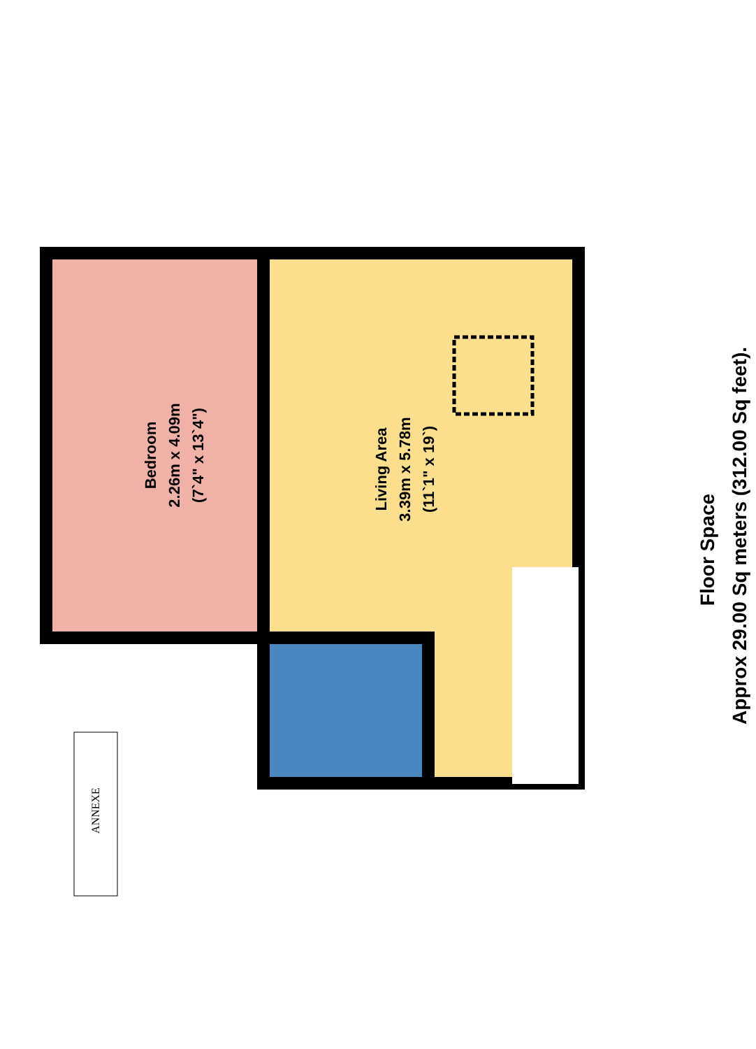Bedroom
2.26m x 4.09m
(7`4" x 13`4")
Living Area
3.39m x 5.78m
(11`1" x 19`)
Floor Space
Approx 29.00 Sq meters (312.00 Sq feet).
ANNEXE